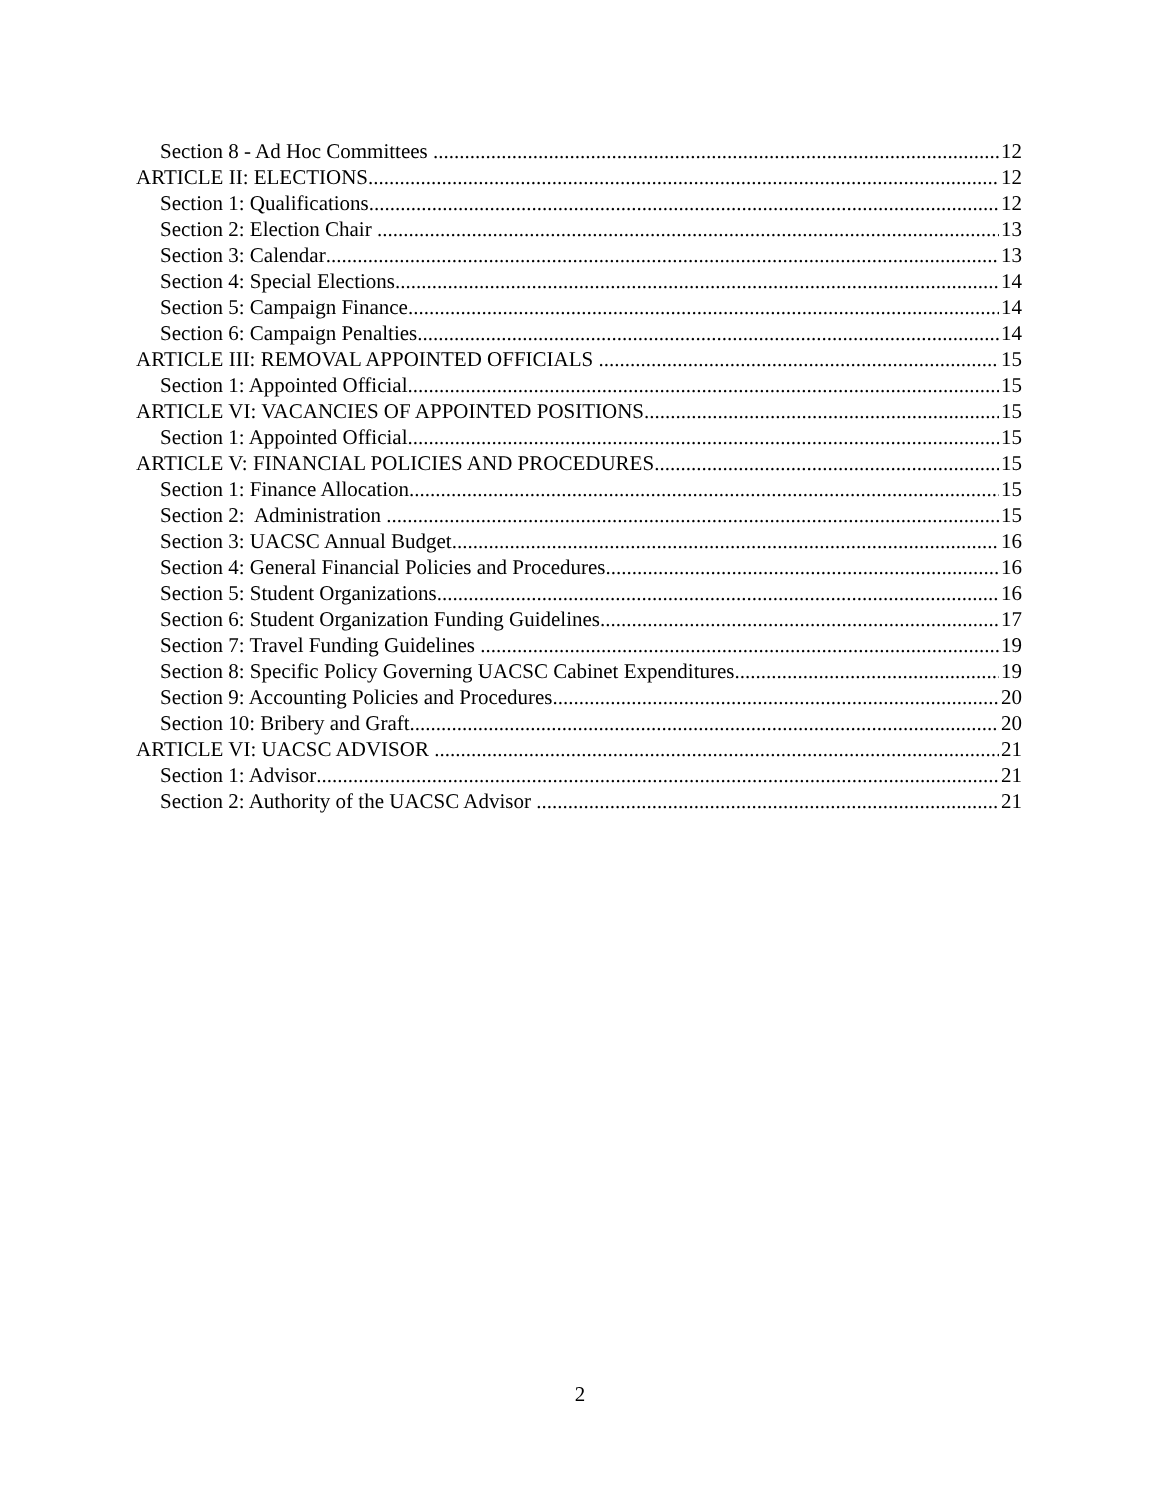Section 8 - Ad Hoc Committees 12
ARTICLE II: ELECTIONS 12
Section 1: Qualifications 12
Section 2: Election Chair 13
Section 3: Calendar 13
Section 4: Special Elections 14
Section 5: Campaign Finance 14
Section 6: Campaign Penalties 14
ARTICLE III: REMOVAL APPOINTED OFFICIALS 15
Section 1: Appointed Official 15
ARTICLE VI: VACANCIES OF APPOINTED POSITIONS 15
Section 1: Appointed Official 15
ARTICLE V: FINANCIAL POLICIES AND PROCEDURES 15
Section 1: Finance Allocation 15
Section 2: Administration 15
Section 3: UACSC Annual Budget 16
Section 4: General Financial Policies and Procedures 16
Section 5: Student Organizations 16
Section 6: Student Organization Funding Guidelines 17
Section 7: Travel Funding Guidelines 19
Section 8: Specific Policy Governing UACSC Cabinet Expenditures 19
Section 9: Accounting Policies and Procedures 20
Section 10: Bribery and Graft 20
ARTICLE VI: UACSC ADVISOR 21
Section 1: Advisor 21
Section 2: Authority of the UACSC Advisor 21
2